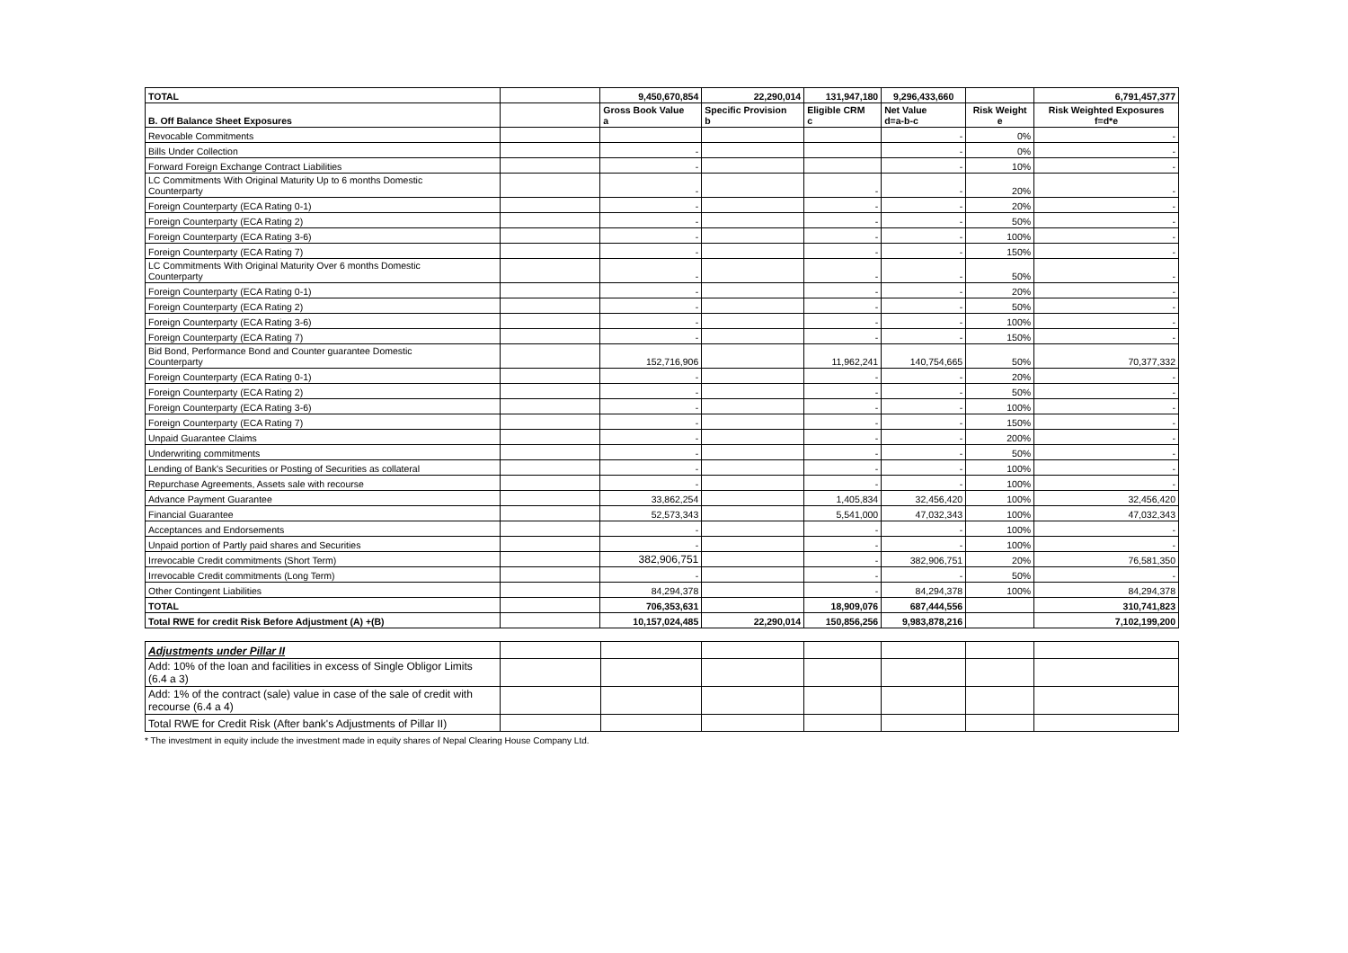| TOTAL | | 9,450,670,854 | 22,290,014 | 131,947,180 | 9,296,433,660 | | 6,791,457,377 |
| B. Off Balance Sheet Exposures | | Gross Book Value a | Specific Provision b | Eligible CRM c | Net Value d=a-b-c | Risk Weight e | Risk Weighted Exposures f=d*e |
| Revocable Commitments | | | | | - | 0% | - |
| Bills Under Collection | | - | | | - | 0% | - |
| Forward Foreign Exchange Contract Liabilities | | - | | | - | 10% | - |
| LC Commitments With Original Maturity Up to 6 months Domestic Counterparty | | - | | - | - | 20% | - |
| Foreign Counterparty (ECA Rating 0-1) | | - | | - | - | 20% | - |
| Foreign Counterparty (ECA Rating 2) | | - | | - | - | 50% | - |
| Foreign Counterparty (ECA Rating 3-6) | | - | | - | - | 100% | - |
| Foreign Counterparty (ECA Rating 7) | | - | | - | - | 150% | - |
| LC Commitments With Original Maturity Over 6 months Domestic Counterparty | | - | | - | - | 50% | - |
| Foreign Counterparty (ECA Rating 0-1) | | - | | - | - | 20% | - |
| Foreign Counterparty (ECA Rating 2) | | - | | - | - | 50% | - |
| Foreign Counterparty (ECA Rating 3-6) | | - | | - | - | 100% | - |
| Foreign Counterparty (ECA Rating 7) | | - | | - | - | 150% | - |
| Bid Bond, Performance Bond and Counter guarantee Domestic Counterparty | | 152,716,906 | | 11,962,241 | 140,754,665 | 50% | 70,377,332 |
| Foreign Counterparty (ECA Rating 0-1) | | - | | - | - | 20% | - |
| Foreign Counterparty (ECA Rating 2) | | - | | - | - | 50% | - |
| Foreign Counterparty (ECA Rating 3-6) | | - | | - | - | 100% | - |
| Foreign Counterparty (ECA Rating 7) | | - | | - | - | 150% | - |
| Unpaid Guarantee Claims | | - | | - | - | 200% | - |
| Underwriting commitments | | - | | - | - | 50% | - |
| Lending of Bank's Securities or Posting of Securities as collateral | | - | | - | - | 100% | - |
| Repurchase Agreements, Assets sale with recourse | | - | | - | - | 100% | - |
| Advance Payment Guarantee | | 33,862,254 | | 1,405,834 | 32,456,420 | 100% | 32,456,420 |
| Financial Guarantee | | 52,573,343 | | 5,541,000 | 47,032,343 | 100% | 47,032,343 |
| Acceptances and Endorsements | | - | | - | - | 100% | - |
| Unpaid portion of Partly paid shares and Securities | | - | | - | - | 100% | - |
| Irrevocable Credit commitments (Short Term) | | 382,906,751 | | - | 382,906,751 | 20% | 76,581,350 |
| Irrevocable Credit commitments (Long Term) | | - | | - | - | 50% | - |
| Other Contingent Liabilities | | 84,294,378 | | - | 84,294,378 | 100% | 84,294,378 |
| TOTAL | | 706,353,631 | | 18,909,076 | 687,444,556 | | 310,741,823 |
| Total RWE for credit Risk Before Adjustment (A) +(B) | | 10,157,024,485 | 22,290,014 | 150,856,256 | 9,983,878,216 | | 7,102,199,200 |
| Adjustments under Pillar II | | | | | | | |
| Add: 10% of the loan and facilities in excess of Single Obligor Limits (6.4 a 3) | | | | | | | |
| Add: 1% of the contract (sale) value in case of the sale of credit with recourse (6.4 a 4) | | | | | | | |
| Total RWE for Credit Risk (After bank's Adjustments of Pillar II) | | | | | | | |
* The investment in equity include the investment made in equity shares of Nepal Clearing House Company Ltd.